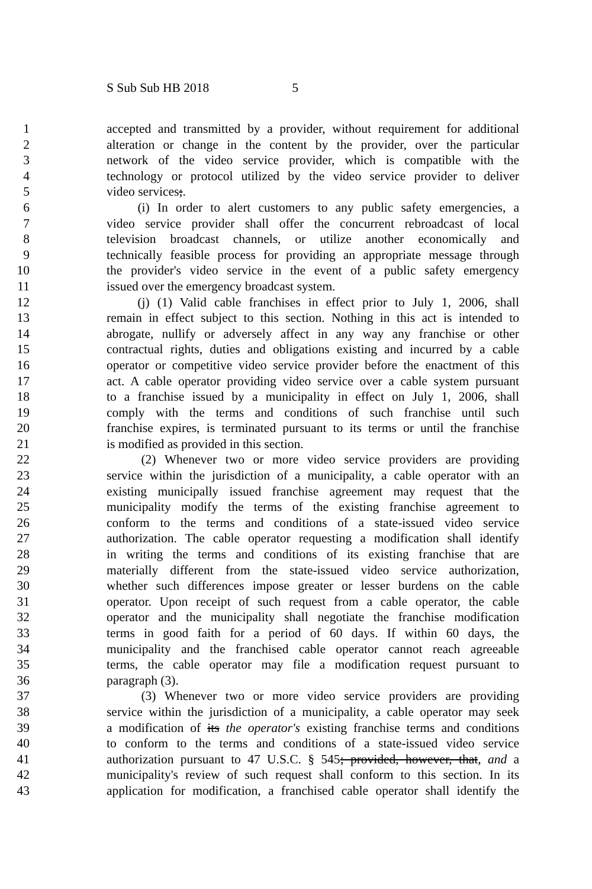S Sub Sub HB 2018 5
1 accepted and transmitted by a provider, without requirement for additional
2 alteration or change in the content by the provider, over the particular
3 network of the video service provider, which is compatible with the
4 technology or protocol utilized by the video service provider to deliver
5 video services;.
6 (i) In order to alert customers to any public safety emergencies, a
7 video service provider shall offer the concurrent rebroadcast of local
8 television broadcast channels, or utilize another economically and
9 technically feasible process for providing an appropriate message through
10 the provider's video service in the event of a public safety emergency
11 issued over the emergency broadcast system.
12 (j) (1) Valid cable franchises in effect prior to July 1, 2006, shall
13 remain in effect subject to this section. Nothing in this act is intended to
14 abrogate, nullify or adversely affect in any way any franchise or other
15 contractual rights, duties and obligations existing and incurred by a cable
16 operator or competitive video service provider before the enactment of this
17 act. A cable operator providing video service over a cable system pursuant
18 to a franchise issued by a municipality in effect on July 1, 2006, shall
19 comply with the terms and conditions of such franchise until such
20 franchise expires, is terminated pursuant to its terms or until the franchise
21 is modified as provided in this section.
22 (2) Whenever two or more video service providers are providing
23 service within the jurisdiction of a municipality, a cable operator with an
24 existing municipally issued franchise agreement may request that the
25 municipality modify the terms of the existing franchise agreement to
26 conform to the terms and conditions of a state-issued video service
27 authorization. The cable operator requesting a modification shall identify
28 in writing the terms and conditions of its existing franchise that are
29 materially different from the state-issued video service authorization,
30 whether such differences impose greater or lesser burdens on the cable
31 operator. Upon receipt of such request from a cable operator, the cable
32 operator and the municipality shall negotiate the franchise modification
33 terms in good faith for a period of 60 days. If within 60 days, the
34 municipality and the franchised cable operator cannot reach agreeable
35 terms, the cable operator may file a modification request pursuant to
36 paragraph (3).
37 (3) Whenever two or more video service providers are providing
38 service within the jurisdiction of a municipality, a cable operator may seek
39 a modification of its the operator's existing franchise terms and conditions
40 to conform to the terms and conditions of a state-issued video service
41 authorization pursuant to 47 U.S.C. § 545; provided, however, that, and a
42 municipality's review of such request shall conform to this section. In its
43 application for modification, a franchised cable operator shall identify the